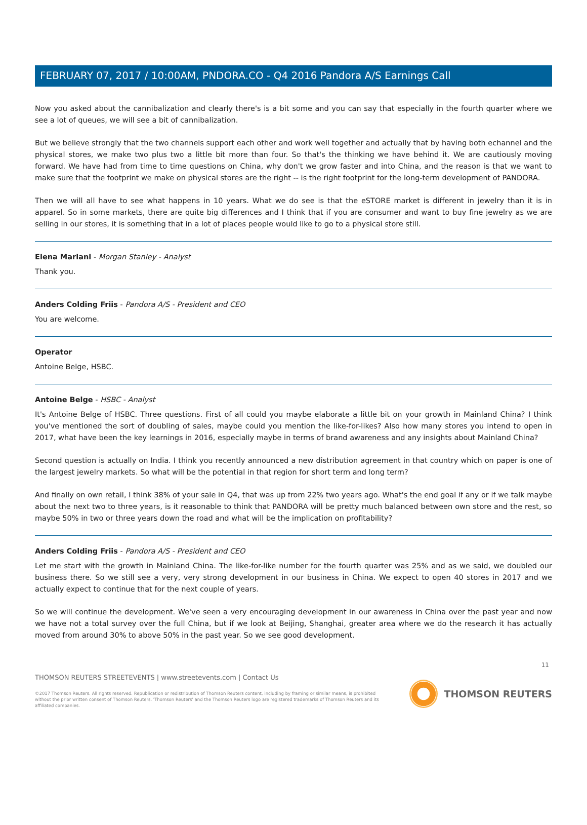FEBRUARY 07, 2017 / 10:00AM, PNDORA.CO - Q4 2016 Pandora A/S Earnings Call
Now you asked about the cannibalization and clearly there's is a bit some and you can say that especially in the fourth quarter where we see a lot of queues, we will see a bit of cannibalization.
But we believe strongly that the two channels support each other and work well together and actually that by having both echannel and the physical stores, we make two plus two a little bit more than four. So that's the thinking we have behind it. We are cautiously moving forward. We have had from time to time questions on China, why don't we grow faster and into China, and the reason is that we want to make sure that the footprint we make on physical stores are the right -- is the right footprint for the long-term development of PANDORA.
Then we will all have to see what happens in 10 years. What we do see is that the eSTORE market is different in jewelry than it is in apparel. So in some markets, there are quite big differences and I think that if you are consumer and want to buy fine jewelry as we are selling in our stores, it is something that in a lot of places people would like to go to a physical store still.
Elena Mariani - Morgan Stanley - Analyst
Thank you.
Anders Colding Friis - Pandora A/S - President and CEO
You are welcome.
Operator
Antoine Belge, HSBC.
Antoine Belge - HSBC - Analyst
It's Antoine Belge of HSBC. Three questions. First of all could you maybe elaborate a little bit on your growth in Mainland China? I think you've mentioned the sort of doubling of sales, maybe could you mention the like-for-likes? Also how many stores you intend to open in 2017, what have been the key learnings in 2016, especially maybe in terms of brand awareness and any insights about Mainland China?
Second question is actually on India. I think you recently announced a new distribution agreement in that country which on paper is one of the largest jewelry markets. So what will be the potential in that region for short term and long term?
And finally on own retail, I think 38% of your sale in Q4, that was up from 22% two years ago. What's the end goal if any or if we talk maybe about the next two to three years, is it reasonable to think that PANDORA will be pretty much balanced between own store and the rest, so maybe 50% in two or three years down the road and what will be the implication on profitability?
Anders Colding Friis - Pandora A/S - President and CEO
Let me start with the growth in Mainland China. The like-for-like number for the fourth quarter was 25% and as we said, we doubled our business there. So we still see a very, very strong development in our business in China. We expect to open 40 stores in 2017 and we actually expect to continue that for the next couple of years.
So we will continue the development. We've seen a very encouraging development in our awareness in China over the past year and now we have not a total survey over the full China, but if we look at Beijing, Shanghai, greater area where we do the research it has actually moved from around 30% to above 50% in the past year. So we see good development.
11
THOMSON REUTERS STREETEVENTS | www.streetevents.com | Contact Us
©2017 Thomson Reuters. All rights reserved. Republication or redistribution of Thomson Reuters content, including by framing or similar means, is prohibited without the prior written consent of Thomson Reuters. 'Thomson Reuters' and the Thomson Reuters logo are registered trademarks of Thomson Reuters and its affiliated companies.
THOMSON REUTERS